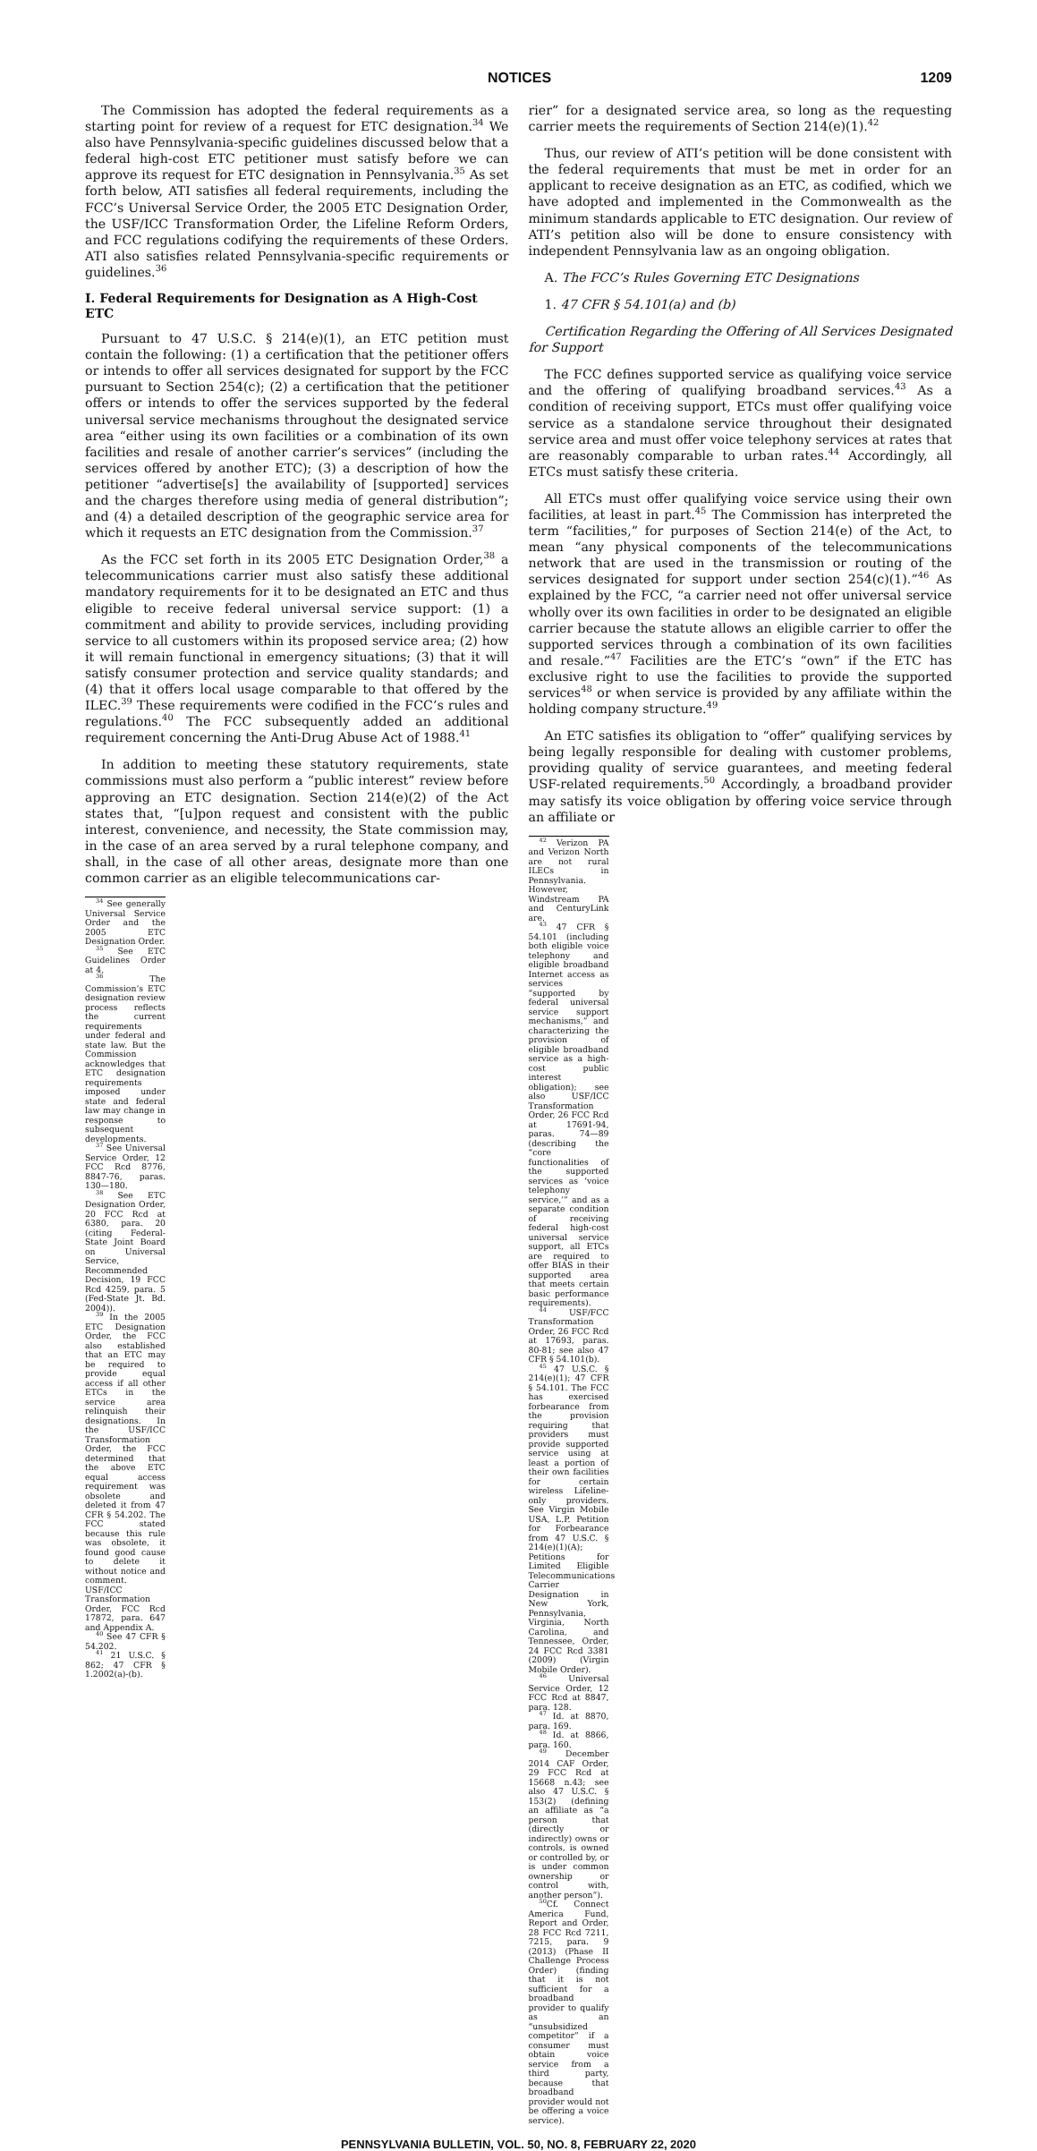NOTICES 1209
The Commission has adopted the federal requirements as a starting point for review of a request for ETC designation.<sup>34</sup> We also have Pennsylvania-specific guidelines discussed below that a federal high-cost ETC petitioner must satisfy before we can approve its request for ETC designation in Pennsylvania.<sup>35</sup> As set forth below, ATI satisfies all federal requirements, including the FCC’s Universal Service Order, the 2005 ETC Designation Order, the USF/ICC Transformation Order, the Lifeline Reform Orders, and FCC regulations codifying the requirements of these Orders. ATI also satisfies related Pennsylvania-specific requirements or guidelines.<sup>36</sup>
I. Federal Requirements for Designation as A High-Cost ETC
Pursuant to 47 U.S.C. § 214(e)(1), an ETC petition must contain the following: (1) a certification that the petitioner offers or intends to offer all services designated for support by the FCC pursuant to Section 254(c); (2) a certification that the petitioner offers or intends to offer the services supported by the federal universal service mechanisms throughout the designated service area “either using its own facilities or a combination of its own facilities and resale of another carrier’s services” (including the services offered by another ETC); (3) a description of how the petitioner “advertise[s] the availability of [supported] services and the charges therefore using media of general distribution”; and (4) a detailed description of the geographic service area for which it requests an ETC designation from the Commission.<sup>37</sup>
As the FCC set forth in its 2005 ETC Designation Order,<sup>38</sup> a telecommunications carrier must also satisfy these additional mandatory requirements for it to be designated an ETC and thus eligible to receive federal universal service support: (1) a commitment and ability to provide services, including providing service to all customers within its proposed service area; (2) how it will remain functional in emergency situations; (3) that it will satisfy consumer protection and service quality standards; and (4) that it offers local usage comparable to that offered by the ILEC.<sup>39</sup> These requirements were codified in the FCC’s rules and regulations.<sup>40</sup> The FCC subsequently added an additional requirement concerning the Anti-Drug Abuse Act of 1988.<sup>41</sup>
In addition to meeting these statutory requirements, state commissions must also perform a “public interest” review before approving an ETC designation. Section 214(e)(2) of the Act states that, “[u]pon request and consistent with the public interest, convenience, and necessity, the State commission may, in the case of an area served by a rural telephone company, and shall, in the case of all other areas, designate more than one common carrier as an eligible telecommunications car-
<sup>34</sup> See generally Universal Service Order and the 2005 ETC Designation Order.
<sup>35</sup> See ETC Guidelines Order at 4.
<sup>36</sup> The Commission’s ETC designation review process reflects the current requirements under federal and state law. But the Commission acknowledges that ETC designation requirements imposed under state and federal law may change in response to subsequent developments.
<sup>37</sup> See Universal Service Order, 12 FCC Rcd 8776, 8847-76, paras. 130—180.
<sup>38</sup> See ETC Designation Order, 20 FCC Rcd at 6380, para. 20 (citing Federal-State Joint Board on Universal Service, Recommended Decision, 19 FCC Rcd 4259, para. 5 (Fed-State Jt. Bd. 2004)).
<sup>39</sup> In the 2005 ETC Designation Order, the FCC also established that an ETC may be required to provide equal access if all other ETCs in the service area relinquish their designations. In the USF/ICC Transformation Order, the FCC determined that the above ETC equal access requirement was obsolete and deleted it from 47 CFR § 54.202. The FCC stated because this rule was obsolete, it found good cause to delete it without notice and comment. USF/ICC Transformation Order, FCC Rcd 17872, para. 647 and Appendix A.
<sup>40</sup> See 47 CFR § 54.202.
<sup>41</sup> 21 U.S.C. § 862; 47 CFR § 1.2002(a)-(b).
rier” for a designated service area, so long as the requesting carrier meets the requirements of Section 214(e)(1).<sup>42</sup>
Thus, our review of ATI’s petition will be done consistent with the federal requirements that must be met in order for an applicant to receive designation as an ETC, as codified, which we have adopted and implemented in the Commonwealth as the minimum standards applicable to ETC designation. Our review of ATI’s petition also will be done to ensure consistency with independent Pennsylvania law as an ongoing obligation.
A. The FCC’s Rules Governing ETC Designations
1. 47 CFR § 54.101(a) and (b)
Certification Regarding the Offering of All Services Designated for Support
The FCC defines supported service as qualifying voice service and the offering of qualifying broadband services.<sup>43</sup> As a condition of receiving support, ETCs must offer qualifying voice service as a standalone service throughout their designated service area and must offer voice telephony services at rates that are reasonably comparable to urban rates.<sup>44</sup> Accordingly, all ETCs must satisfy these criteria.
All ETCs must offer qualifying voice service using their own facilities, at least in part.<sup>45</sup> The Commission has interpreted the term “facilities,” for purposes of Section 214(e) of the Act, to mean “any physical components of the telecommunications network that are used in the transmission or routing of the services designated for support under section 254(c)(1).”<sup>46</sup> As explained by the FCC, “a carrier need not offer universal service wholly over its own facilities in order to be designated an eligible carrier because the statute allows an eligible carrier to offer the supported services through a combination of its own facilities and resale.”<sup>47</sup> Facilities are the ETC’s “own” if the ETC has exclusive right to use the facilities to provide the supported services<sup>48</sup> or when service is provided by any affiliate within the holding company structure.<sup>49</sup>
An ETC satisfies its obligation to “offer” qualifying services by being legally responsible for dealing with customer problems, providing quality of service guarantees, and meeting federal USF-related requirements.<sup>50</sup> Accordingly, a broadband provider may satisfy its voice obligation by offering voice service through an affiliate or
<sup>42</sup> Verizon PA and Verizon North are not rural ILECs in Pennsylvania. However, Windstream PA and CenturyLink are.
<sup>43</sup> 47 CFR § 54.101 (including both eligible voice telephony and eligible broadband Internet access as services “supported by federal universal service support mechanisms,” and characterizing the provision of eligible broadband service as a high-cost public interest obligation); see also USF/ICC Transformation Order, 26 FCC Rcd at 17691-94, paras. 74—89 (describing the “core functionalities of the supported services as ‘voice telephony service,’” and as a separate condition of receiving federal high-cost universal service support, all ETCs are required to offer BIAS in their supported area that meets certain basic performance requirements).
<sup>44</sup> USF/FCC Transformation Order, 26 FCC Rcd at 17693, paras. 80-81; see also 47 CFR § 54.101(b).
<sup>45</sup> 47 U.S.C. § 214(e)(1); 47 CFR § 54.101. The FCC has exercised forbearance from the provision requiring that providers must provide supported service using at least a portion of their own facilities for certain wireless Lifeline-only providers. See Virgin Mobile USA, L.P. Petition for Forbearance from 47 U.S.C. § 214(e)(1)(A); Petitions for Limited Eligible Telecommunications Carrier Designation in New York, Pennsylvania, Virginia, North Carolina, and Tennessee, Order, 24 FCC Rcd 3381 (2009) (Virgin Mobile Order).
<sup>46</sup> Universal Service Order, 12 FCC Rcd at 8847, para. 128.
<sup>47</sup> Id. at 8870, para. 169.
<sup>48</sup> Id. at 8866, para. 160.
<sup>49</sup> December 2014 CAF Order, 29 FCC Rcd at 15668 n.43; see also 47 U.S.C. § 153(2) (defining an affiliate as “a person that (directly or indirectly) owns or controls, is owned or controlled by, or is under common ownership or control with, another person”).
<sup>50</sup> Cf. Connect America Fund, Report and Order, 28 FCC Rcd 7211, 7215, para. 9 (2013) (Phase II Challenge Process Order) (finding that it is not sufficient for a broadband provider to qualify as an “unsubsidized competitor” if a consumer must obtain voice service from a third party, because that broadband provider would not be offering a voice service).
PENNSYLVANIA BULLETIN, VOL. 50, NO. 8, FEBRUARY 22, 2020